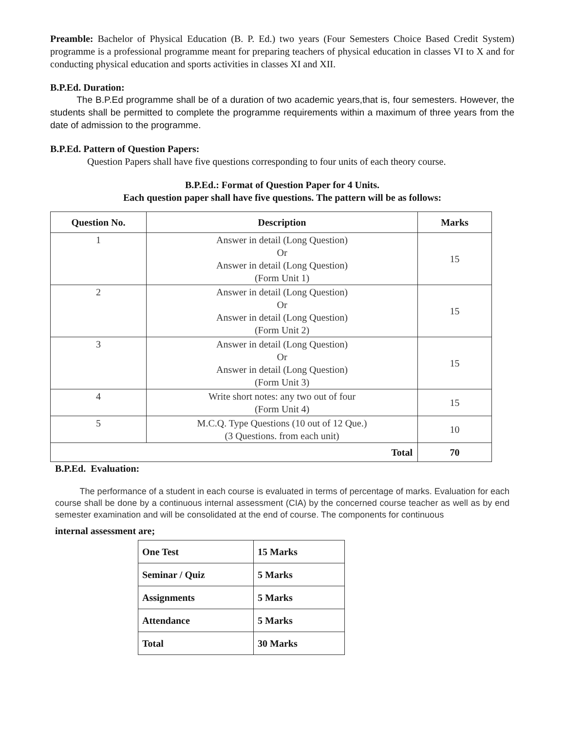Preamble: Bachelor of Physical Education (B. P. Ed.) two years (Four Semesters Choice Based Credit System) programme is a professional programme meant for preparing teachers of physical education in classes VI to X and for conducting physical education and sports activities in classes XI and XII.
B.P.Ed. Duration:
The B.P.Ed programme shall be of a duration of two academic years,that is, four semesters. However, the students shall be permitted to complete the programme requirements within a maximum of three years from the date of admission to the programme.
B.P.Ed. Pattern of Question Papers:
Question Papers shall have five questions corresponding to four units of each theory course.
B.P.Ed.: Format of Question Paper for 4 Units.
Each question paper shall have five questions. The pattern will be as follows:
| Question No. | Description | Marks |
| --- | --- | --- |
| 1 | Answer in detail (Long Question) Or Answer in detail (Long Question) (Form Unit 1) | 15 |
| 2 | Answer in detail (Long Question) Or Answer in detail (Long Question) (Form Unit 2) | 15 |
| 3 | Answer in detail (Long Question) Or Answer in detail (Long Question) (Form Unit 3) | 15 |
| 4 | Write short notes: any two out of four (Form Unit 4) | 15 |
| 5 | M.C.Q. Type Questions (10 out of 12 Que.) (3 Questions. from each unit) | 10 |
| Total | | 70 |
B.P.Ed. Evaluation:
The performance of a student in each course is evaluated in terms of percentage of marks. Evaluation for each course shall be done by a continuous internal assessment (CIA) by the concerned course teacher as well as by end semester examination and will be consolidated at the end of course. The components for continuous
internal assessment are;
| One Test | 15 Marks |
| Seminar / Quiz | 5 Marks |
| Assignments | 5 Marks |
| Attendance | 5 Marks |
| Total | 30 Marks |